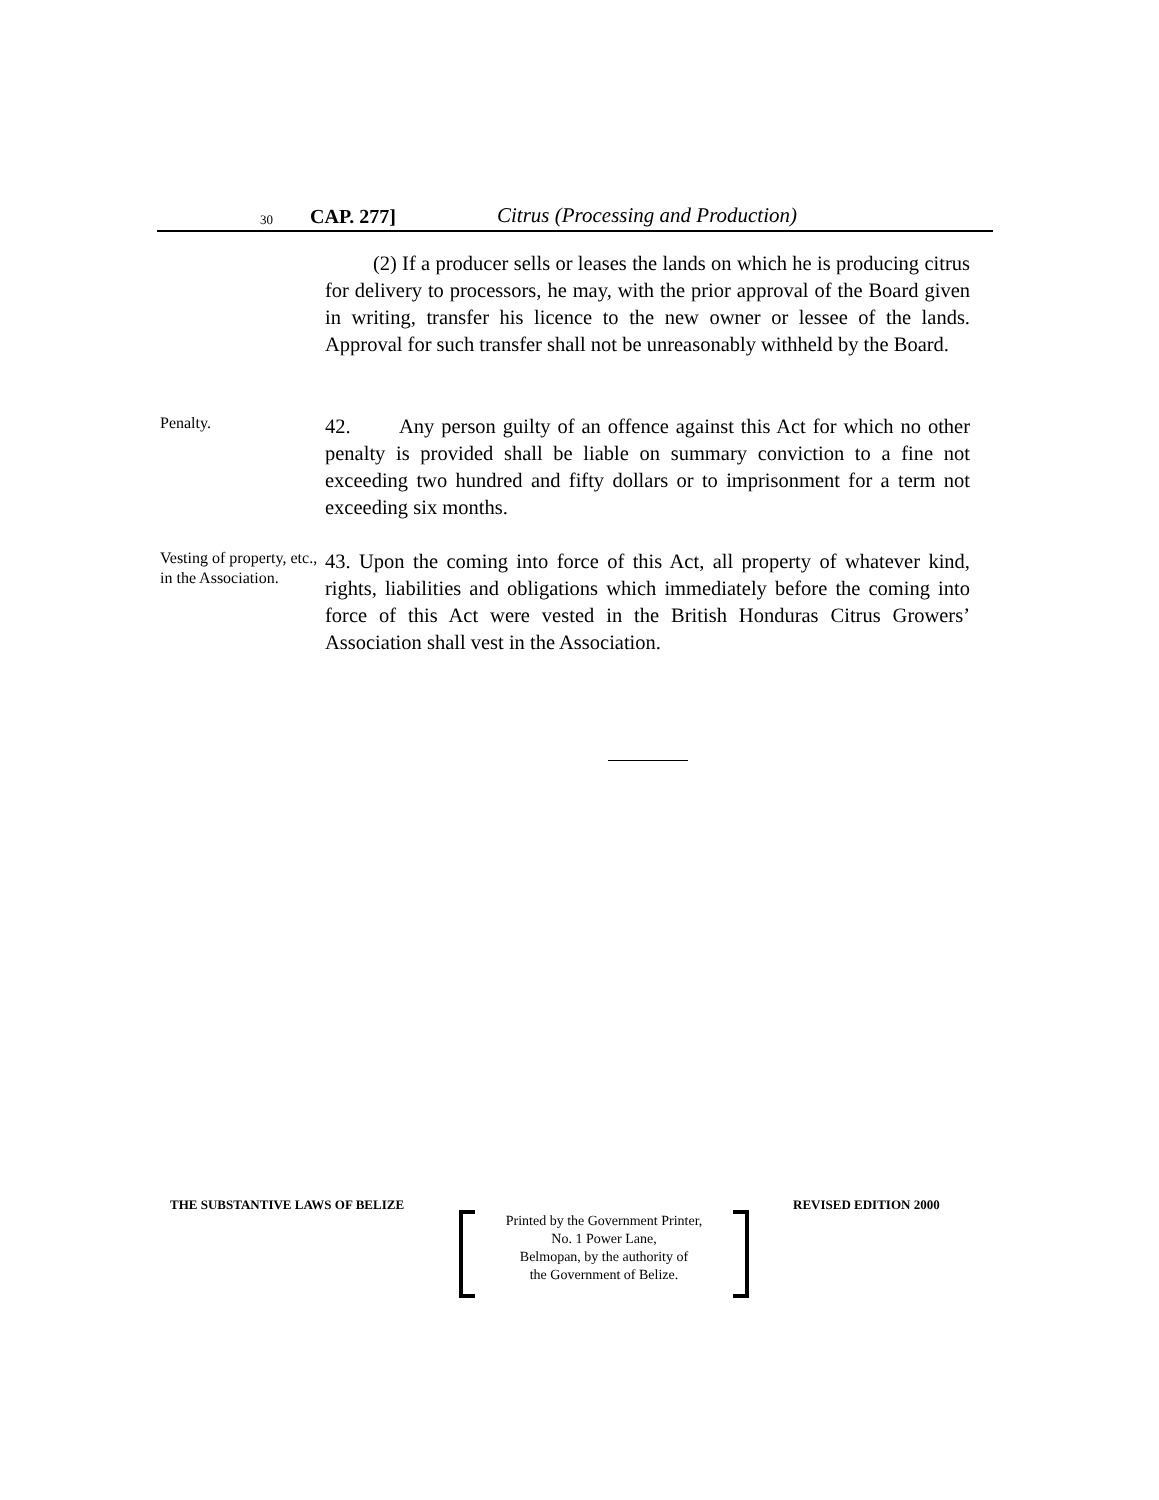30 CAP. 277] Citrus (Processing and Production)
(2) If a producer sells or leases the lands on which he is producing citrus for delivery to processors, he may, with the prior approval of the Board given in writing, transfer his licence to the new owner or lessee of the lands. Approval for such transfer shall not be unreasonably withheld by the Board.
Penalty.
42. Any person guilty of an offence against this Act for which no other penalty is provided shall be liable on summary conviction to a fine not exceeding two hundred and fifty dollars or to imprisonment for a term not exceeding six months.
Vesting of property, etc., in the Association.
43. Upon the coming into force of this Act, all property of whatever kind, rights, liabilities and obligations which immediately before the coming into force of this Act were vested in the British Honduras Citrus Growers’ Association shall vest in the Association.
THE SUBSTANTIVE LAWS OF BELIZE REVISED EDITION 2000
Printed by the Government Printer,
No. 1 Power Lane,
Belmopan, by the authority of
the Government of Belize.